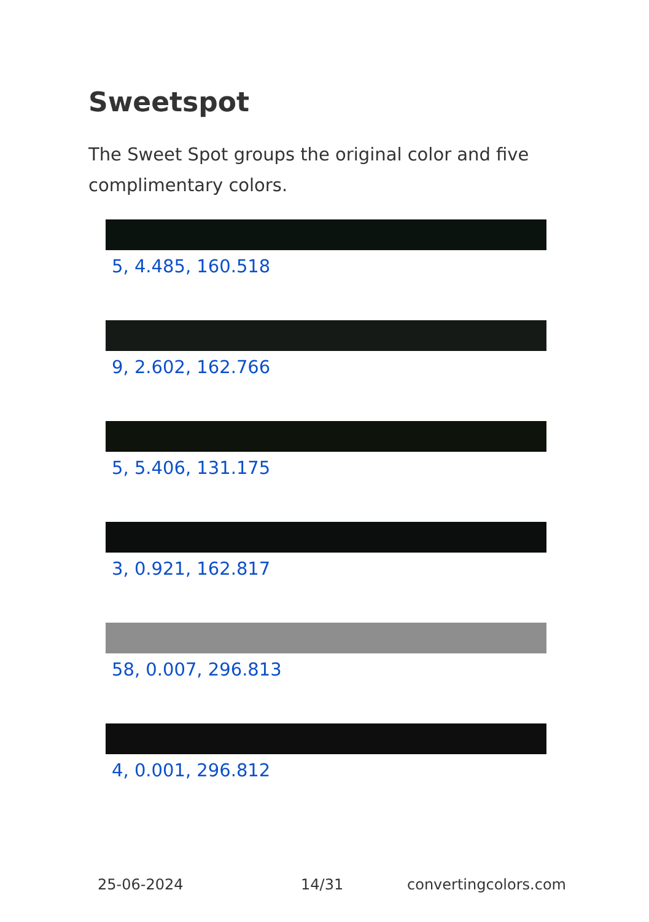Sweetspot
The Sweet Spot groups the original color and five complimentary colors.
5, 4.485, 160.518
9, 2.602, 162.766
5, 5.406, 131.175
3, 0.921, 162.817
58, 0.007, 296.813
4, 0.001, 296.812
25-06-2024 14/31 convertingcolors.com